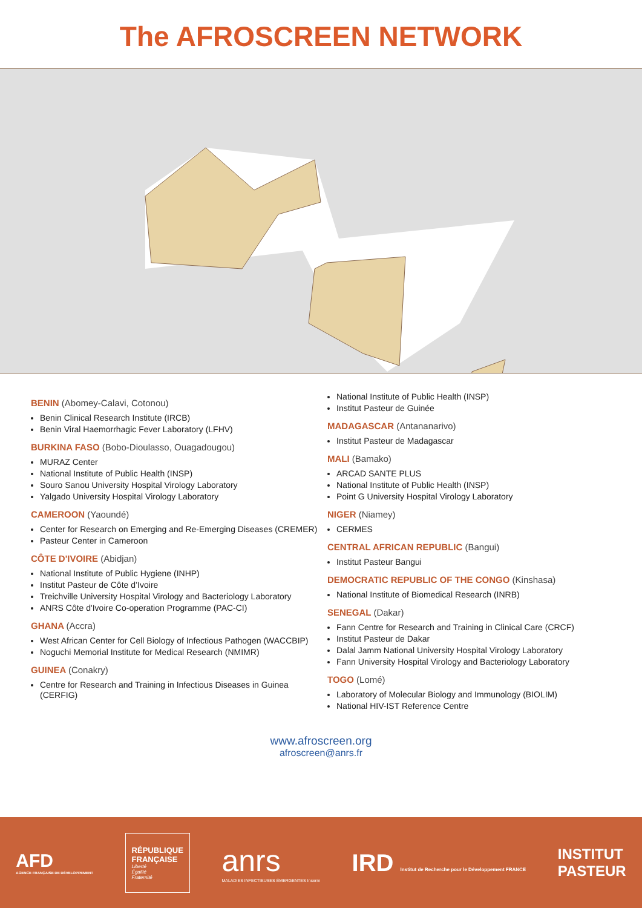The AFROSCREEN NETWORK
BENIN (Abomey-Calavi, Cotonou)
Benin Clinical Research Institute (IRCB)
Benin Viral Haemorrhagic Fever Laboratory (LFHV)
BURKINA FASO (Bobo-Dioulasso, Ouagadougou)
MURAZ Center
National Institute of Public Health (INSP)
Souro Sanou University Hospital Virology Laboratory
Yalgado University Hospital Virology Laboratory
CAMEROON (Yaoundé)
Center for Research on Emerging and Re-Emerging Diseases (CREMER)
Pasteur Center in Cameroon
CÔTE D'IVOIRE (Abidjan)
National Institute of Public Hygiene (INHP)
Institut Pasteur de Côte d’Ivoire
Treichville University Hospital Virology and Bacteriology Laboratory
ANRS Côte d'Ivoire Co-operation Programme (PAC-CI)
GHANA (Accra)
West African Center for Cell Biology of Infectious Pathogen (WACCBIP)
Noguchi Memorial Institute for Medical Research (NMIMR)
GUINEA (Conakry)
Centre for Research and Training in Infectious Diseases in Guinea (CERFIG)
National Institute of Public Health (INSP)
Institut Pasteur de Guinée
MADAGASCAR (Antananarivo)
Institut Pasteur de Madagascar
MALI (Bamako)
ARCAD SANTE PLUS
National Institute of Public Health (INSP)
Point G University Hospital Virology Laboratory
NIGER (Niamey)
CERMES
CENTRAL AFRICAN REPUBLIC (Bangui)
Institut Pasteur Bangui
DEMOCRATIC REPUBLIC OF THE CONGO (Kinshasa)
National Institute of Biomedical Research (INRB)
SENEGAL (Dakar)
Fann Centre for Research and Training in Clinical Care (CRCF)
Institut Pasteur de Dakar
Dalal Jamm National University Hospital Virology Laboratory
Fann University Hospital Virology and Bacteriology Laboratory
TOGO (Lomé)
Laboratory of Molecular Biology and Immunology (BIOLIM)
National HIV-IST Reference Centre
www.afroscreen.org
afroscreen@anrs.fr
AFD
AGENCE FRANÇAISE DE DÉVELOPPEMENT
RÉPUBLIQUE
FRANÇAISE
Liberté
Égalité
Fraternité
anrs
MALADIES INFECTIEUSES ÉMERGENTES Inserm
IRD Institut de Recherche pour le Développement FRANCE
INSTITUT
PASTEUR